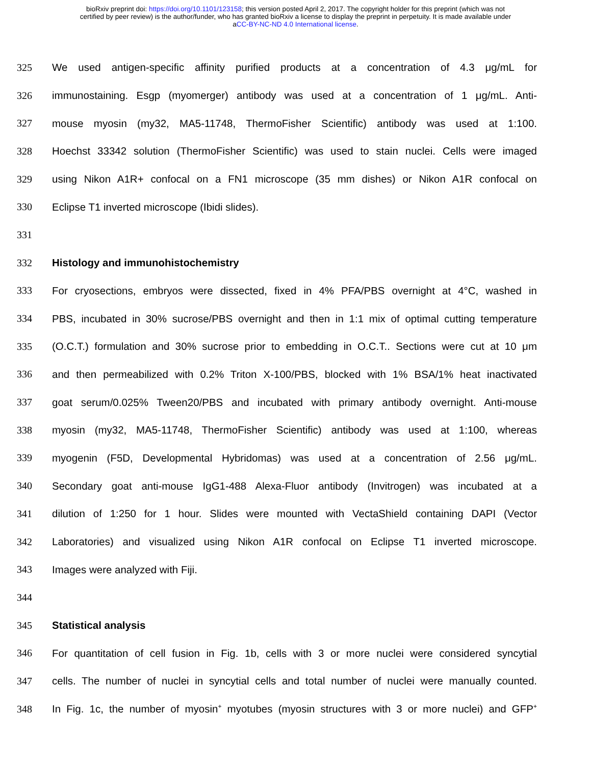bioRxiv preprint doi: https://doi.org/10.1101/123158; this version posted April 2, 2017. The copyright holder for this preprint (which was not
certified by peer review) is the author/funder, who has granted bioRxiv a license to display the preprint in perpetuity. It is made available under
aCC-BY-NC-ND 4.0 International license.
325 We used antigen-specific affinity purified products at a concentration of 4.3 μg/mL for
326 immunostaining. Esgp (myomerger) antibody was used at a concentration of 1 μg/mL. Anti-
327 mouse myosin (my32, MA5-11748, ThermoFisher Scientific) antibody was used at 1:100.
328 Hoechst 33342 solution (ThermoFisher Scientific) was used to stain nuclei. Cells were imaged
329 using Nikon A1R+ confocal on a FN1 microscope (35 mm dishes) or Nikon A1R confocal on
330 Eclipse T1 inverted microscope (Ibidi slides).
331
332 Histology and immunohistochemistry
333 For cryosections, embryos were dissected, fixed in 4% PFA/PBS overnight at 4°C, washed in
334 PBS, incubated in 30% sucrose/PBS overnight and then in 1:1 mix of optimal cutting temperature
335 (O.C.T.) formulation and 30% sucrose prior to embedding in O.C.T.. Sections were cut at 10 μm
336 and then permeabilized with 0.2% Triton X-100/PBS, blocked with 1% BSA/1% heat inactivated
337 goat serum/0.025% Tween20/PBS and incubated with primary antibody overnight. Anti-mouse
338 myosin (my32, MA5-11748, ThermoFisher Scientific) antibody was used at 1:100, whereas
339 myogenin (F5D, Developmental Hybridomas) was used at a concentration of 2.56 μg/mL.
340 Secondary goat anti-mouse IgG1-488 Alexa-Fluor antibody (Invitrogen) was incubated at a
341 dilution of 1:250 for 1 hour. Slides were mounted with VectaShield containing DAPI (Vector
342 Laboratories) and visualized using Nikon A1R confocal on Eclipse T1 inverted microscope.
343 Images were analyzed with Fiji.
344
345 Statistical analysis
346 For quantitation of cell fusion in Fig. 1b, cells with 3 or more nuclei were considered syncytial
347 cells. The number of nuclei in syncytial cells and total number of nuclei were manually counted.
348 In Fig. 1c, the number of myosin<sup>+</sup> myotubes (myosin structures with 3 or more nuclei) and GFP<sup>+</sup>